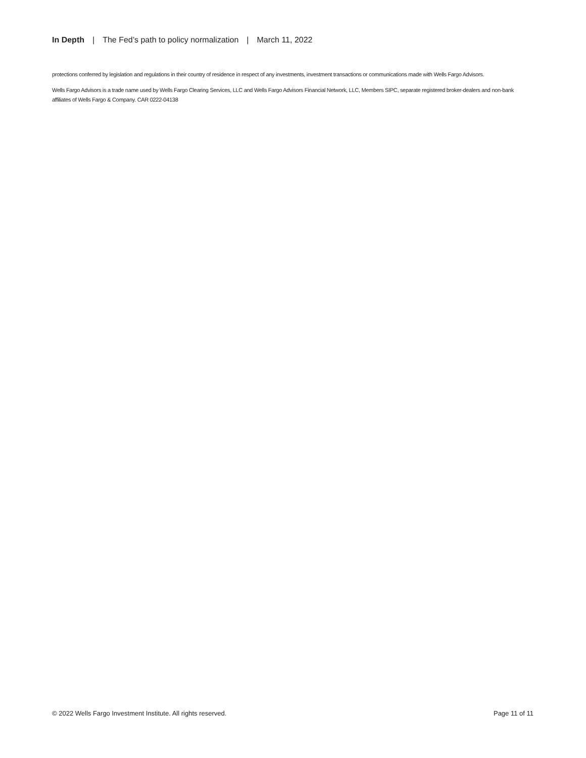In Depth | The Fed’s path to policy normalization | March 11, 2022
protections conferred by legislation and regulations in their country of residence in respect of any investments, investment transactions or communications made with Wells Fargo Advisors.
Wells Fargo Advisors is a trade name used by Wells Fargo Clearing Services, LLC and Wells Fargo Advisors Financial Network, LLC, Members SIPC, separate registered broker-dealers and non-bank affiliates of Wells Fargo & Company. CAR 0222-04138
© 2022 Wells Fargo Investment Institute. All rights reserved. Page 11 of 11